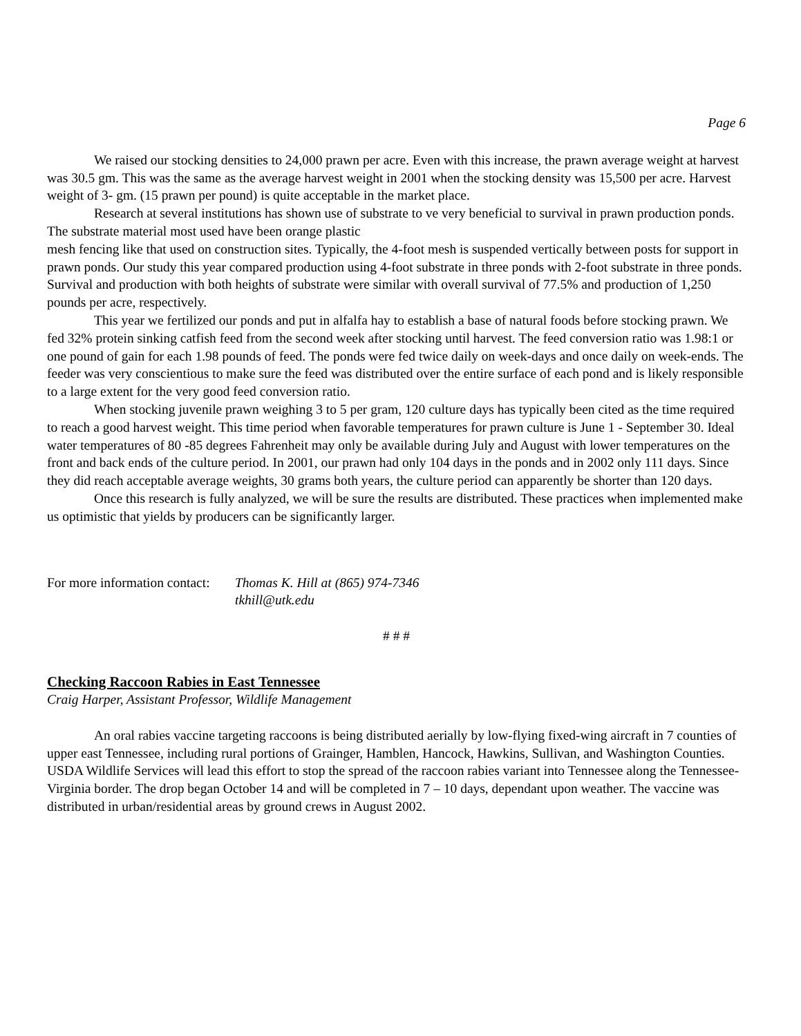Page 6
We raised our stocking densities to 24,000 prawn per acre. Even with this increase, the prawn average weight at harvest was 30.5 gm. This was the same as the average harvest weight in 2001 when the stocking density was 15,500 per acre. Harvest weight of 3- gm. (15 prawn per pound) is quite acceptable in the market place.
Research at several institutions has shown use of substrate to ve very beneficial to survival in prawn production ponds. The substrate material most used have been orange plastic
mesh fencing like that used on construction sites. Typically, the 4-foot mesh is suspended vertically between posts for support in prawn ponds. Our study this year compared production using 4-foot substrate in three ponds with 2-foot substrate in three ponds. Survival and production with both heights of substrate were similar with overall survival of 77.5% and production of 1,250 pounds per acre, respectively.
This year we fertilized our ponds and put in alfalfa hay to establish a base of natural foods before stocking prawn. We fed 32% protein sinking catfish feed from the second week after stocking until harvest. The feed conversion ratio was 1.98:1 or one pound of gain for each 1.98 pounds of feed. The ponds were fed twice daily on week-days and once daily on week-ends. The feeder was very conscientious to make sure the feed was distributed over the entire surface of each pond and is likely responsible to a large extent for the very good feed conversion ratio.
When stocking juvenile prawn weighing 3 to 5 per gram, 120 culture days has typically been cited as the time required to reach a good harvest weight. This time period when favorable temperatures for prawn culture is June 1 - September 30. Ideal water temperatures of 80 -85 degrees Fahrenheit may only be available during July and August with lower temperatures on the front and back ends of the culture period. In 2001, our prawn had only 104 days in the ponds and in 2002 only 111 days. Since they did reach acceptable average weights, 30 grams both years, the culture period can apparently be shorter than 120 days.
Once this research is fully analyzed, we will be sure the results are distributed. These practices when implemented make us optimistic that yields by producers can be significantly larger.
For more information contact:
Thomas K. Hill at (865) 974-7346
tkhill@utk.edu
# # #
Checking Raccoon Rabies in East Tennessee
Craig Harper, Assistant Professor, Wildlife Management
An oral rabies vaccine targeting raccoons is being distributed aerially by low-flying fixed-wing aircraft in 7 counties of upper east Tennessee, including rural portions of Grainger, Hamblen, Hancock, Hawkins, Sullivan, and Washington Counties. USDA Wildlife Services will lead this effort to stop the spread of the raccoon rabies variant into Tennessee along the Tennessee-Virginia border. The drop began October 14 and will be completed in 7 – 10 days, dependant upon weather. The vaccine was distributed in urban/residential areas by ground crews in August 2002.